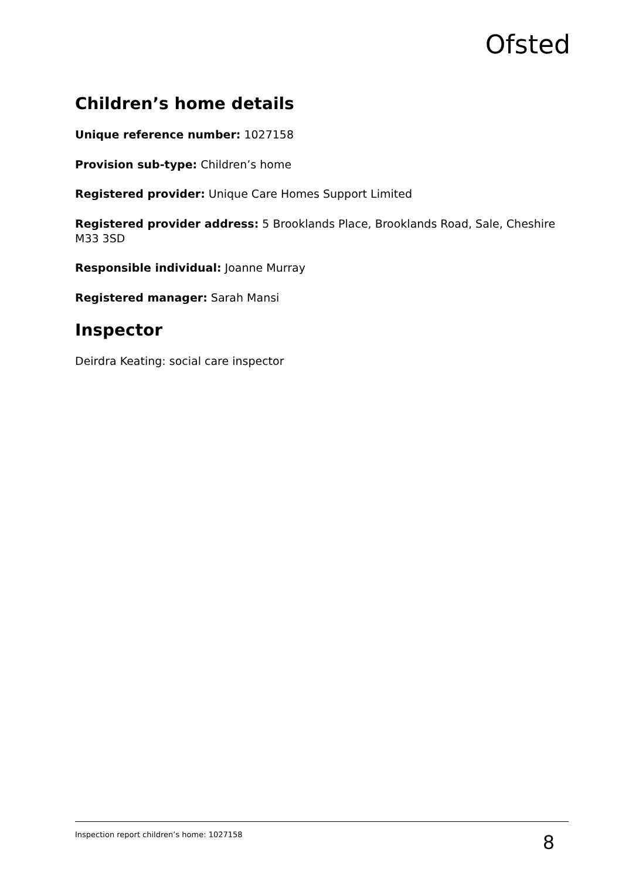Ofsted
Children’s home details
Unique reference number: 1027158
Provision sub-type: Children’s home
Registered provider: Unique Care Homes Support Limited
Registered provider address: 5 Brooklands Place, Brooklands Road, Sale, Cheshire M33 3SD
Responsible individual: Joanne Murray
Registered manager: Sarah Mansi
Inspector
Deirdra Keating: social care inspector
Inspection report children’s home: 1027158 8